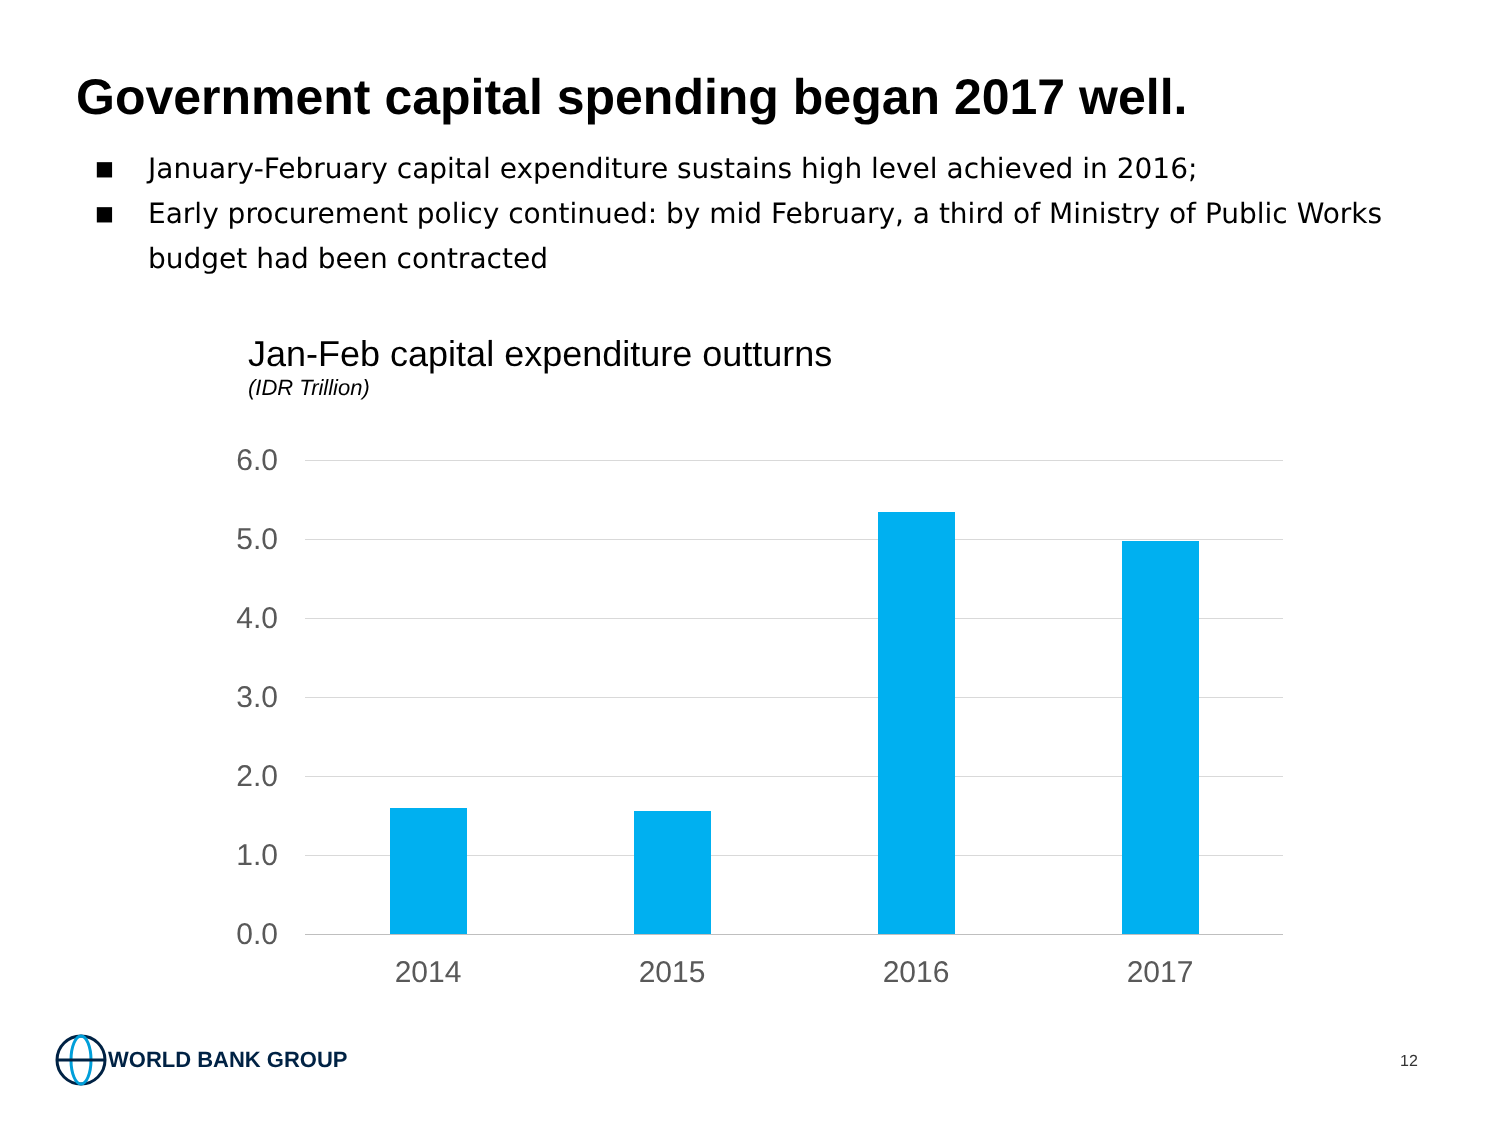Government capital spending began 2017 well.
■ January-February capital expenditure sustains high level achieved in 2016;
■ Early procurement policy continued: by mid February, a third of Ministry of Public Works budget had been contracted
Jan-Feb capital expenditure outturns
(IDR Trillion)
6.0
5.0
4.0
3.0
2.0
1.0
0.0
2014 2015 2016 2017
WORLD BANK GROUP
12